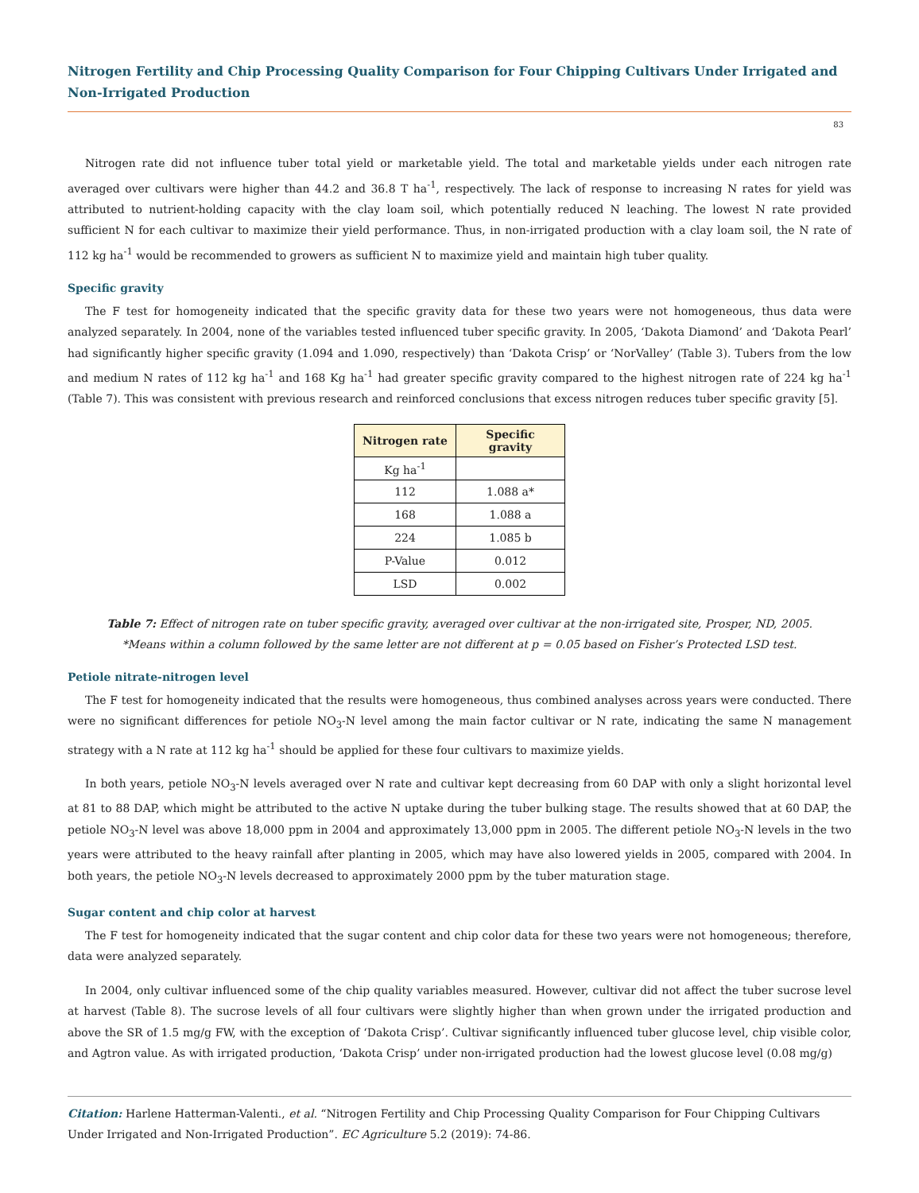Nitrogen Fertility and Chip Processing Quality Comparison for Four Chipping Cultivars Under Irrigated and Non-Irrigated Production
83
Nitrogen rate did not influence tuber total yield or marketable yield. The total and marketable yields under each nitrogen rate averaged over cultivars were higher than 44.2 and 36.8 T ha<sup>-1</sup>, respectively. The lack of response to increasing N rates for yield was attributed to nutrient-holding capacity with the clay loam soil, which potentially reduced N leaching. The lowest N rate provided sufficient N for each cultivar to maximize their yield performance. Thus, in non-irrigated production with a clay loam soil, the N rate of 112 kg ha<sup>-1</sup> would be recommended to growers as sufficient N to maximize yield and maintain high tuber quality.
Specific gravity
The F test for homogeneity indicated that the specific gravity data for these two years were not homogeneous, thus data were analyzed separately. In 2004, none of the variables tested influenced tuber specific gravity. In 2005, ‘Dakota Diamond’ and ‘Dakota Pearl’ had significantly higher specific gravity (1.094 and 1.090, respectively) than ‘Dakota Crisp’ or ‘NorValley’ (Table 3). Tubers from the low and medium N rates of 112 kg ha<sup>-1</sup> and 168 Kg ha<sup>-1</sup> had greater specific gravity compared to the highest nitrogen rate of 224 kg ha<sup>-1</sup> (Table 7). This was consistent with previous research and reinforced conclusions that excess nitrogen reduces tuber specific gravity [5].
| Nitrogen rate | Specific gravity |
| --- | --- |
| Kg ha<sup>-1</sup> | |
| 112 | 1.088 a* |
| 168 | 1.088 a |
| 224 | 1.085 b |
| P-Value | 0.012 |
| LSD | 0.002 |
Table 7: Effect of nitrogen rate on tuber specific gravity, averaged over cultivar at the non-irrigated site, Prosper, ND, 2005.
*Means within a column followed by the same letter are not different at p = 0.05 based on Fisher’s Protected LSD test.
Petiole nitrate-nitrogen level
The F test for homogeneity indicated that the results were homogeneous, thus combined analyses across years were conducted. There were no significant differences for petiole NO<sub>3</sub>-N level among the main factor cultivar or N rate, indicating the same N management strategy with a N rate at 112 kg ha<sup>-1</sup> should be applied for these four cultivars to maximize yields.
In both years, petiole NO<sub>3</sub>-N levels averaged over N rate and cultivar kept decreasing from 60 DAP with only a slight horizontal level at 81 to 88 DAP, which might be attributed to the active N uptake during the tuber bulking stage. The results showed that at 60 DAP, the petiole NO<sub>3</sub>-N level was above 18,000 ppm in 2004 and approximately 13,000 ppm in 2005. The different petiole NO<sub>3</sub>-N levels in the two years were attributed to the heavy rainfall after planting in 2005, which may have also lowered yields in 2005, compared with 2004. In both years, the petiole NO<sub>3</sub>-N levels decreased to approximately 2000 ppm by the tuber maturation stage.
Sugar content and chip color at harvest
The F test for homogeneity indicated that the sugar content and chip color data for these two years were not homogeneous; therefore, data were analyzed separately.
In 2004, only cultivar influenced some of the chip quality variables measured. However, cultivar did not affect the tuber sucrose level at harvest (Table 8). The sucrose levels of all four cultivars were slightly higher than when grown under the irrigated production and above the SR of 1.5 mg/g FW, with the exception of ‘Dakota Crisp’. Cultivar significantly influenced tuber glucose level, chip visible color, and Agtron value. As with irrigated production, ‘Dakota Crisp’ under non-irrigated production had the lowest glucose level (0.08 mg/g)
Citation: Harlene Hatterman-Valenti., et al. “Nitrogen Fertility and Chip Processing Quality Comparison for Four Chipping Cultivars Under Irrigated and Non-Irrigated Production”. EC Agriculture 5.2 (2019): 74-86.